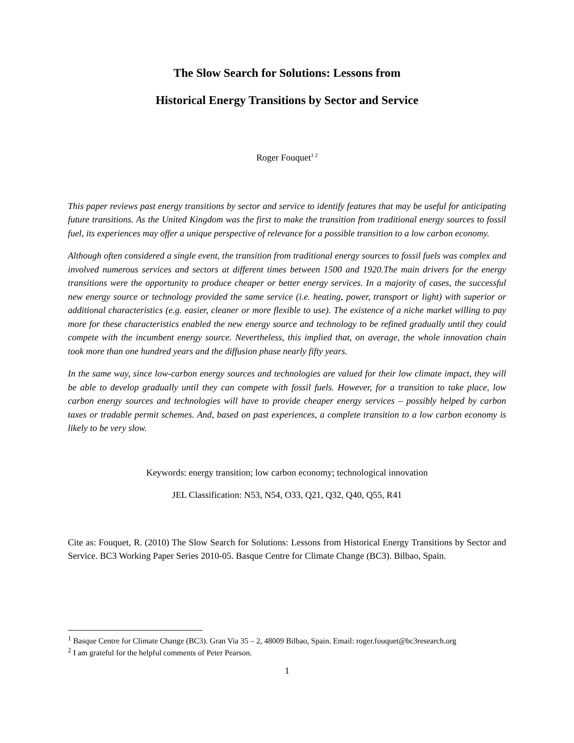The Slow Search for Solutions: Lessons from
Historical Energy Transitions by Sector and Service
Roger Fouquet<sup>1 2</sup>
This paper reviews past energy transitions by sector and service to identify features that may be useful for anticipating future transitions. As the United Kingdom was the first to make the transition from traditional energy sources to fossil fuel, its experiences may offer a unique perspective of relevance for a possible transition to a low carbon economy.
Although often considered a single event, the transition from traditional energy sources to fossil fuels was complex and involved numerous services and sectors at different times between 1500 and 1920.The main drivers for the energy transitions were the opportunity to produce cheaper or better energy services. In a majority of cases, the successful new energy source or technology provided the same service (i.e. heating, power, transport or light) with superior or additional characteristics (e.g. easier, cleaner or more flexible to use). The existence of a niche market willing to pay more for these characteristics enabled the new energy source and technology to be refined gradually until they could compete with the incumbent energy source. Nevertheless, this implied that, on average, the whole innovation chain took more than one hundred years and the diffusion phase nearly fifty years.
In the same way, since low-carbon energy sources and technologies are valued for their low climate impact, they will be able to develop gradually until they can compete with fossil fuels. However, for a transition to take place, low carbon energy sources and technologies will have to provide cheaper energy services – possibly helped by carbon taxes or tradable permit schemes. And, based on past experiences, a complete transition to a low carbon economy is likely to be very slow.
Keywords: energy transition; low carbon economy; technological innovation
JEL Classification: N53, N54, O33, Q21, Q32, Q40, Q55, R41
Cite as: Fouquet, R. (2010) The Slow Search for Solutions: Lessons from Historical Energy Transitions by Sector and Service. BC3 Working Paper Series 2010-05. Basque Centre for Climate Change (BC3). Bilbao, Spain.
<sup>1</sup> Basque Centre for Climate Change (BC3). Gran Via 35 – 2, 48009 Bilbao, Spain. Email: roger.fouquet@bc3research.org
<sup>2</sup> I am grateful for the helpful comments of Peter Pearson.
1